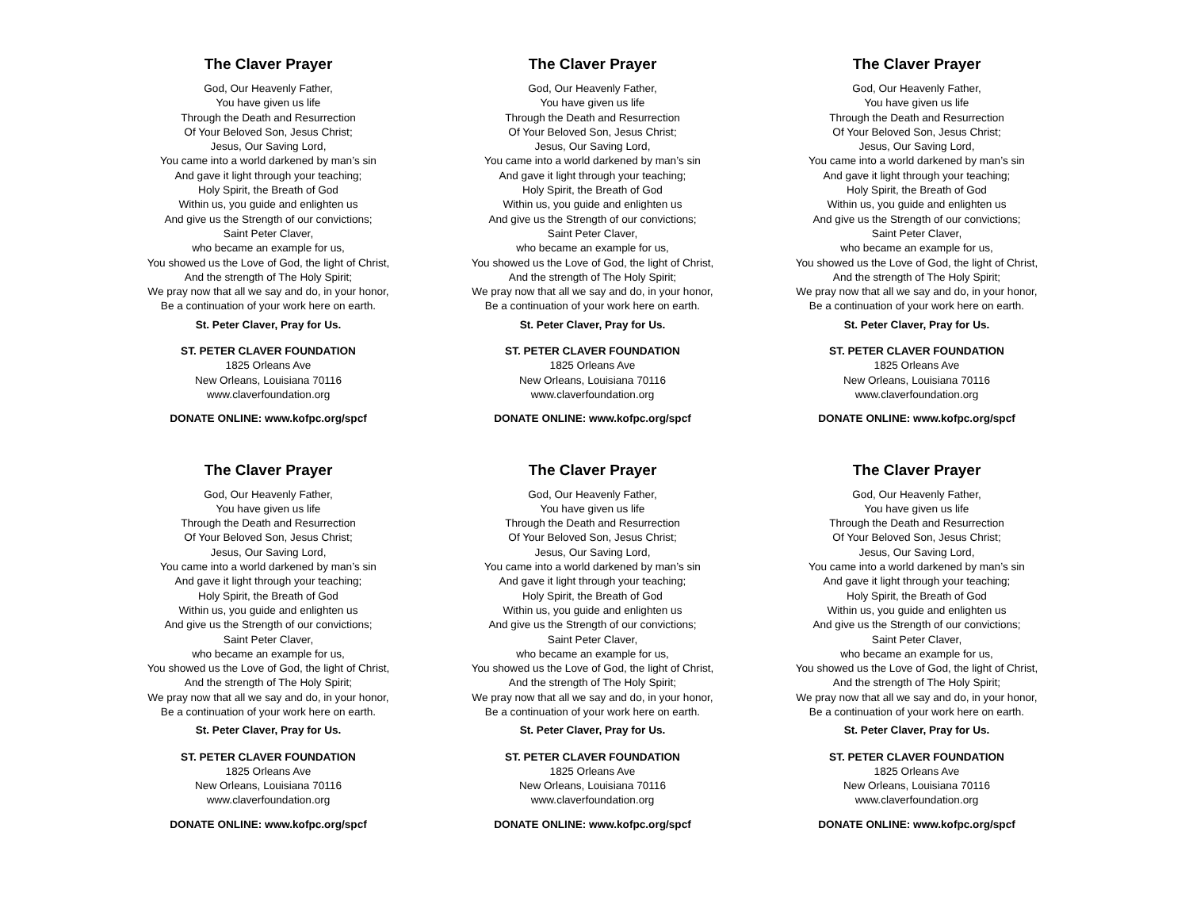The Claver Prayer
God, Our Heavenly Father,
You have given us life
Through the Death and Resurrection
Of Your Beloved Son, Jesus Christ;
Jesus, Our Saving Lord,
You came into a world darkened by man’s sin
And gave it light through your teaching;
Holy Spirit, the Breath of God
Within us, you guide and enlighten us
And give us the Strength of our convictions;
Saint Peter Claver,
who became an example for us,
You showed us the Love of God, the light of Christ,
And the strength of The Holy Spirit;
We pray now that all we say and do, in your honor,
Be a continuation of your work here on earth.
St. Peter Claver, Pray for Us.
ST. PETER CLAVER FOUNDATION
1825 Orleans Ave
New Orleans, Louisiana 70116
www.claverfoundation.org
DONATE ONLINE: www.kofpc.org/spcf
The Claver Prayer
God, Our Heavenly Father,
You have given us life
Through the Death and Resurrection
Of Your Beloved Son, Jesus Christ;
Jesus, Our Saving Lord,
You came into a world darkened by man’s sin
And gave it light through your teaching;
Holy Spirit, the Breath of God
Within us, you guide and enlighten us
And give us the Strength of our convictions;
Saint Peter Claver,
who became an example for us,
You showed us the Love of God, the light of Christ,
And the strength of The Holy Spirit;
We pray now that all we say and do, in your honor,
Be a continuation of your work here on earth.
St. Peter Claver, Pray for Us.
ST. PETER CLAVER FOUNDATION
1825 Orleans Ave
New Orleans, Louisiana 70116
www.claverfoundation.org
DONATE ONLINE: www.kofpc.org/spcf
The Claver Prayer
God, Our Heavenly Father,
You have given us life
Through the Death and Resurrection
Of Your Beloved Son, Jesus Christ;
Jesus, Our Saving Lord,
You came into a world darkened by man’s sin
And gave it light through your teaching;
Holy Spirit, the Breath of God
Within us, you guide and enlighten us
And give us the Strength of our convictions;
Saint Peter Claver,
who became an example for us,
You showed us the Love of God, the light of Christ,
And the strength of The Holy Spirit;
We pray now that all we say and do, in your honor,
Be a continuation of your work here on earth.
St. Peter Claver, Pray for Us.
ST. PETER CLAVER FOUNDATION
1825 Orleans Ave
New Orleans, Louisiana 70116
www.claverfoundation.org
DONATE ONLINE: www.kofpc.org/spcf
The Claver Prayer
God, Our Heavenly Father,
You have given us life
Through the Death and Resurrection
Of Your Beloved Son, Jesus Christ;
Jesus, Our Saving Lord,
You came into a world darkened by man’s sin
And gave it light through your teaching;
Holy Spirit, the Breath of God
Within us, you guide and enlighten us
And give us the Strength of our convictions;
Saint Peter Claver,
who became an example for us,
You showed us the Love of God, the light of Christ,
And the strength of The Holy Spirit;
We pray now that all we say and do, in your honor,
Be a continuation of your work here on earth.
St. Peter Claver, Pray for Us.
ST. PETER CLAVER FOUNDATION
1825 Orleans Ave
New Orleans, Louisiana 70116
www.claverfoundation.org
DONATE ONLINE: www.kofpc.org/spcf
The Claver Prayer
God, Our Heavenly Father,
You have given us life
Through the Death and Resurrection
Of Your Beloved Son, Jesus Christ;
Jesus, Our Saving Lord,
You came into a world darkened by man’s sin
And gave it light through your teaching;
Holy Spirit, the Breath of God
Within us, you guide and enlighten us
And give us the Strength of our convictions;
Saint Peter Claver,
who became an example for us,
You showed us the Love of God, the light of Christ,
And the strength of The Holy Spirit;
We pray now that all we say and do, in your honor,
Be a continuation of your work here on earth.
St. Peter Claver, Pray for Us.
ST. PETER CLAVER FOUNDATION
1825 Orleans Ave
New Orleans, Louisiana 70116
www.claverfoundation.org
DONATE ONLINE: www.kofpc.org/spcf
The Claver Prayer
God, Our Heavenly Father,
You have given us life
Through the Death and Resurrection
Of Your Beloved Son, Jesus Christ;
Jesus, Our Saving Lord,
You came into a world darkened by man’s sin
And gave it light through your teaching;
Holy Spirit, the Breath of God
Within us, you guide and enlighten us
And give us the Strength of our convictions;
Saint Peter Claver,
who became an example for us,
You showed us the Love of God, the light of Christ,
And the strength of The Holy Spirit;
We pray now that all we say and do, in your honor,
Be a continuation of your work here on earth.
St. Peter Claver, Pray for Us.
ST. PETER CLAVER FOUNDATION
1825 Orleans Ave
New Orleans, Louisiana 70116
www.claverfoundation.org
DONATE ONLINE: www.kofpc.org/spcf